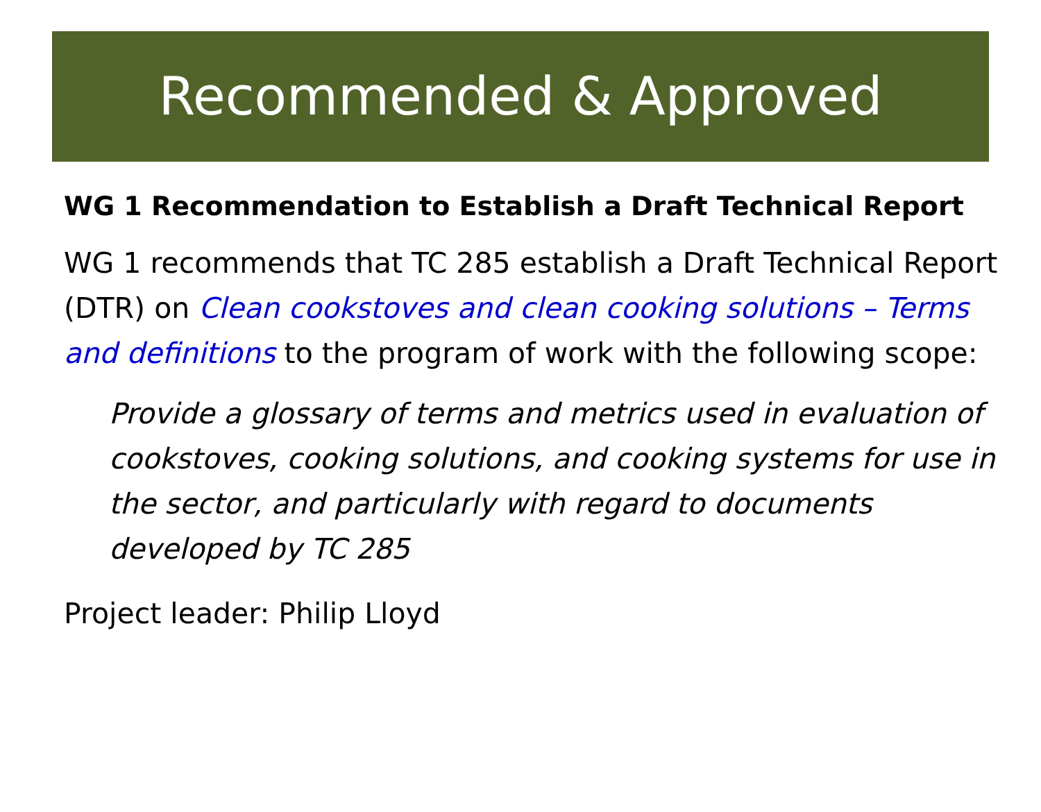Recommended & Approved
WG 1 Recommendation to Establish a Draft Technical Report
WG 1 recommends that TC 285 establish a Draft Technical Report (DTR) on Clean cookstoves and clean cooking solutions – Terms and definitions to the program of work with the following scope:
Provide a glossary of terms and metrics used in evaluation of cookstoves, cooking solutions, and cooking systems for use in the sector, and particularly with regard to documents developed by TC 285
Project leader: Philip Lloyd